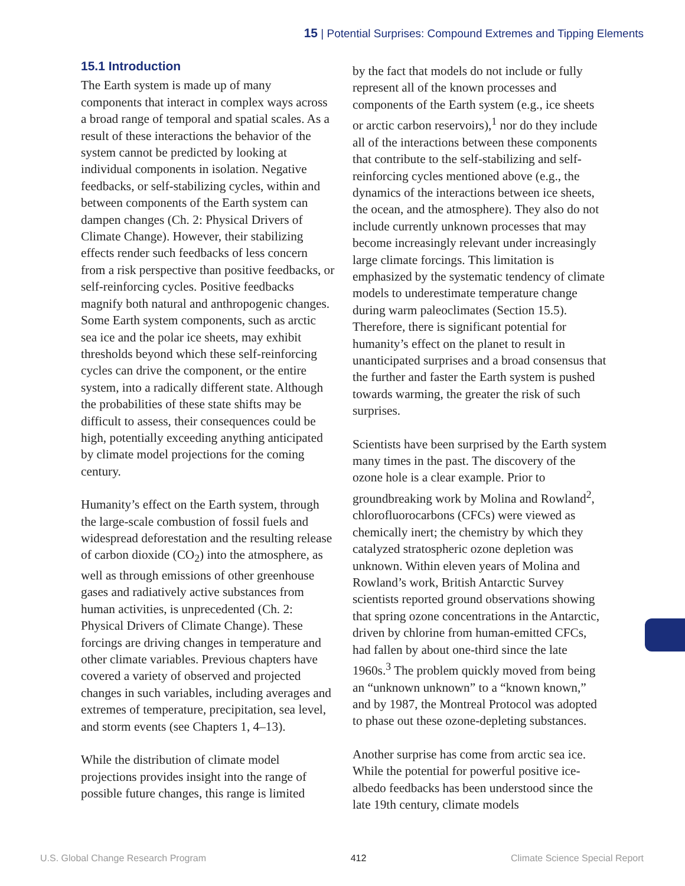15 | Potential Surprises: Compound Extremes and Tipping Elements
15.1 Introduction
The Earth system is made up of many components that interact in complex ways across a broad range of temporal and spatial scales. As a result of these interactions the behavior of the system cannot be predicted by looking at individual components in isolation. Negative feedbacks, or self-stabilizing cycles, within and between components of the Earth system can dampen changes (Ch. 2: Physical Drivers of Climate Change). However, their stabilizing effects render such feedbacks of less concern from a risk perspective than positive feedbacks, or self-reinforcing cycles. Positive feedbacks magnify both natural and anthropogenic changes. Some Earth system components, such as arctic sea ice and the polar ice sheets, may exhibit thresholds beyond which these self-reinforcing cycles can drive the component, or the entire system, into a radically different state. Although the probabilities of these state shifts may be difficult to assess, their consequences could be high, potentially exceeding anything anticipated by climate model projections for the coming century.
Humanity’s effect on the Earth system, through the large-scale combustion of fossil fuels and widespread deforestation and the resulting release of carbon dioxide (CO<sub>2</sub>) into the atmosphere, as well as through emissions of other greenhouse gases and radiatively active substances from human activities, is unprecedented (Ch. 2: Physical Drivers of Climate Change). These forcings are driving changes in temperature and other climate variables. Previous chapters have covered a variety of observed and projected changes in such variables, including averages and extremes of temperature, precipitation, sea level, and storm events (see Chapters 1, 4–13).
While the distribution of climate model projections provides insight into the range of possible future changes, this range is limited
by the fact that models do not include or fully represent all of the known processes and components of the Earth system (e.g., ice sheets or arctic carbon reservoirs),<sup>1</sup> nor do they include all of the interactions between these components that contribute to the self-stabilizing and self-reinforcing cycles mentioned above (e.g., the dynamics of the interactions between ice sheets, the ocean, and the atmosphere). They also do not include currently unknown processes that may become increasingly relevant under increasingly large climate forcings. This limitation is emphasized by the systematic tendency of climate models to underestimate temperature change during warm paleoclimates (Section 15.5). Therefore, there is significant potential for humanity’s effect on the planet to result in unanticipated surprises and a broad consensus that the further and faster the Earth system is pushed towards warming, the greater the risk of such surprises.
Scientists have been surprised by the Earth system many times in the past. The discovery of the ozone hole is a clear example. Prior to groundbreaking work by Molina and Rowland<sup>2</sup>, chlorofluorocarbons (CFCs) were viewed as chemically inert; the chemistry by which they catalyzed stratospheric ozone depletion was unknown. Within eleven years of Molina and Rowland’s work, British Antarctic Survey scientists reported ground observations showing that spring ozone concentrations in the Antarctic, driven by chlorine from human-emitted CFCs, had fallen by about one-third since the late 1960s.<sup>3</sup> The problem quickly moved from being an “unknown unknown” to a “known known,” and by 1987, the Montreal Protocol was adopted to phase out these ozone-depleting substances.
Another surprise has come from arctic sea ice. While the potential for powerful positive ice-albedo feedbacks has been understood since the late 19th century, climate models
U.S. Global Change Research Program 412 Climate Science Special Report